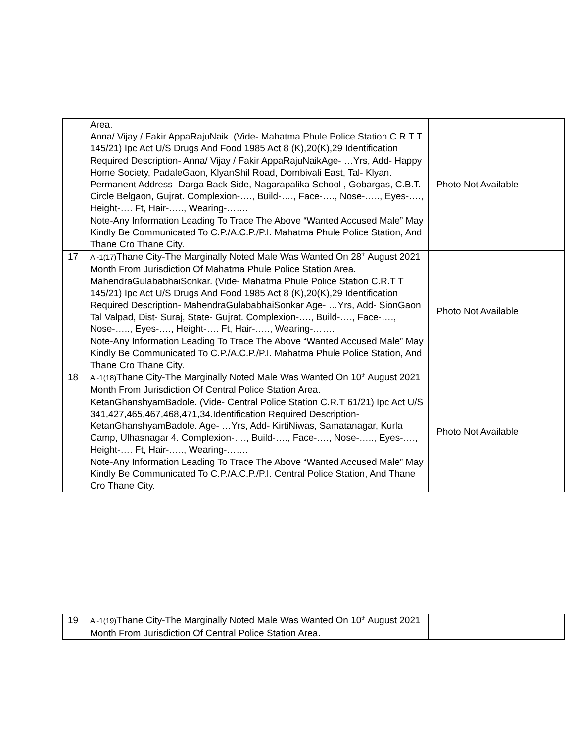| | Area. Anna/ Vijay / Fakir AppaRajuNaik. (Vide- Mahatma Phule Police Station C.R.T T 145/21) Ipc Act U/S Drugs And Food 1985 Act 8 (K),20(K),29 Identification Required Description- Anna/ Vijay / Fakir AppaRajuNaikAge- …Yrs, Add- Happy Home Society, PadaleGaon, KlyanShil Road, Dombivali East, Tal- Klyan. Permanent Address- Darga Back Side, Nagarapalika School , Gobargas, C.B.T. Circle Belgaon, Gujrat. Complexion-…., Build-…., Face-…., Nose-….., Eyes-…., Height-…. Ft, Hair-….., Wearing-……. Note-Any Information Leading To Trace The Above “Wanted Accused Male” May Kindly Be Communicated To C.P./A.C.P./P.I. Mahatma Phule Police Station, And Thane Cro Thane City. | Photo Not Available |
| 17 | A -1(17) Thane City-The Marginally Noted Male Was Wanted On 28<sup>th</sup> August 2021 Month From Jurisdiction Of Mahatma Phule Police Station Area. MahendraGulababhaiSonkar. (Vide- Mahatma Phule Police Station C.R.T T 145/21) Ipc Act U/S Drugs And Food 1985 Act 8 (K),20(K),29 Identification Required Description- MahendraGulababhaiSonkar Age- …Yrs, Add- SionGaon Tal Valpad, Dist- Suraj, State- Gujrat. Complexion-…., Build-…., Face-…., Nose-….., Eyes-…., Height-…. Ft, Hair-….., Wearing-……. Note-Any Information Leading To Trace The Above “Wanted Accused Male” May Kindly Be Communicated To C.P./A.C.P./P.I. Mahatma Phule Police Station, And Thane Cro Thane City. | Photo Not Available |
| 18 | A -1(18) Thane City-The Marginally Noted Male Was Wanted On 10<sup>th</sup> August 2021 Month From Jurisdiction Of Central Police Station Area. KetanGhanshyamBadole. (Vide- Central Police Station C.R.T 61/21) Ipc Act U/S 341,427,465,467,468,471,34.Identification Required Description- KetanGhanshyamBadole. Age- …Yrs, Add- KirtiNiwas, Samatanagar, Kurla Camp, Ulhasnagar 4. Complexion-…., Build-…., Face-…., Nose-….., Eyes-…., Height-…. Ft, Hair-….., Wearing-……. Note-Any Information Leading To Trace The Above “Wanted Accused Male” May Kindly Be Communicated To C.P./A.C.P./P.I. Central Police Station, And Thane Cro Thane City. | Photo Not Available |
| 19 | A -1(19) Thane City-The Marginally Noted Male Was Wanted On 10<sup>th</sup> August 2021 Month From Jurisdiction Of Central Police Station Area. | |